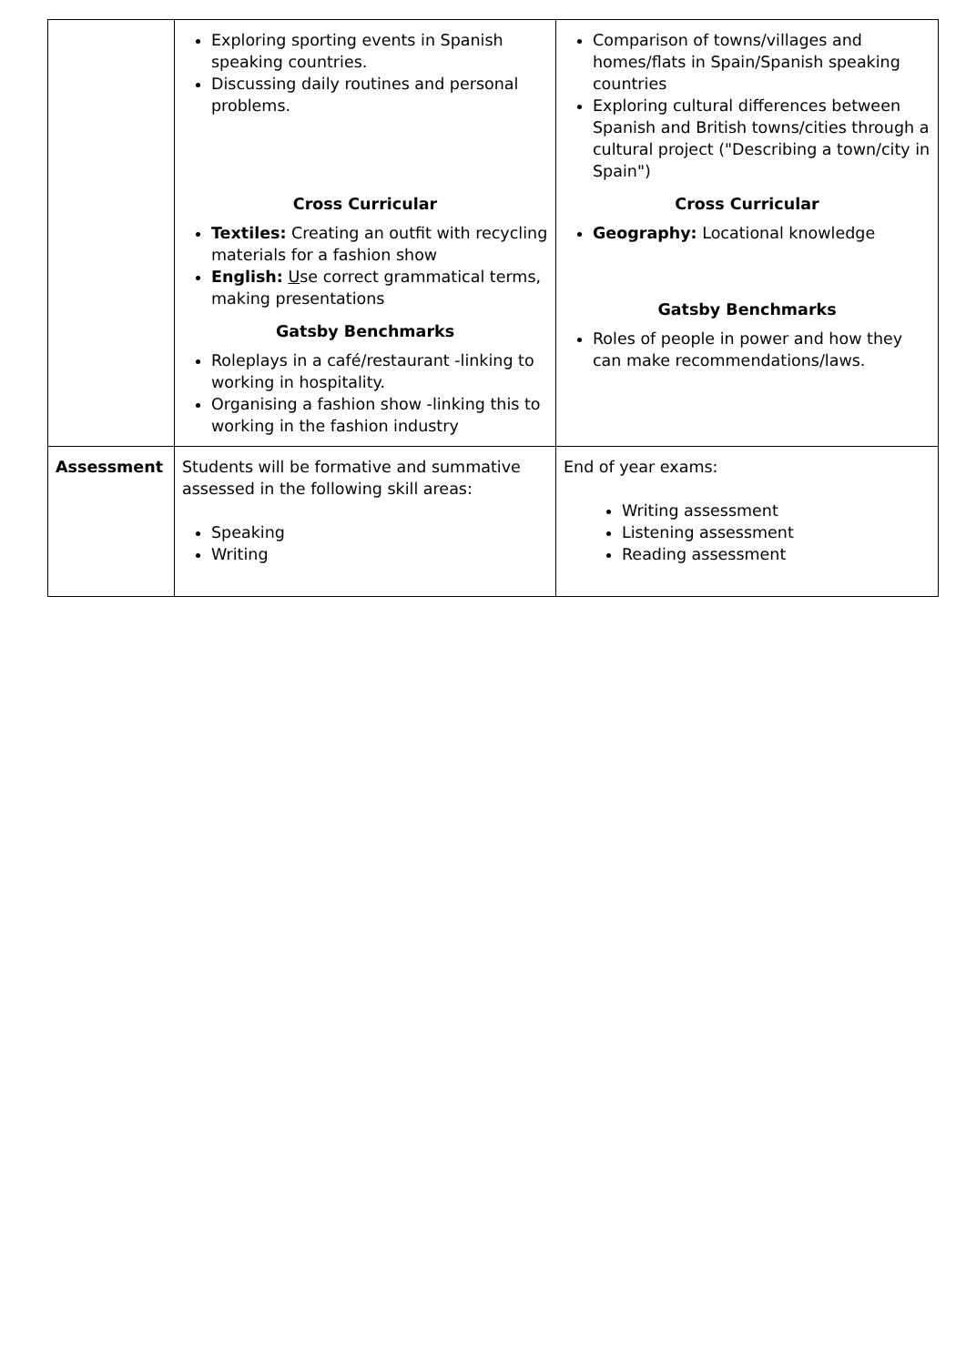| | Exploring sporting events in Spanish speaking countries. Discussing daily routines and personal problems. Cross Curricular Textiles: Creating an outfit with recycling materials for a fashion show English: U se correct grammatical terms, making presentations Gatsby Benchmarks Roleplays in a café/restaurant -linking to working in hospitality. Organising a fashion show -linking this to working in the fashion industry | Comparison of towns/villages and homes/flats in Spain/Spanish speaking countries Exploring cultural differences between Spanish and British towns/cities through a cultural project ("Describing a town/city in Spain") Cross Curricular Geography: Locational knowledge Gatsby Benchmarks Roles of people in power and how they can make recommendations/laws. |
| Assessment | Students will be formative and summative assessed in the following skill areas: Speaking Writing | End of year exams: Writing assessment Listening assessment Reading assessment |